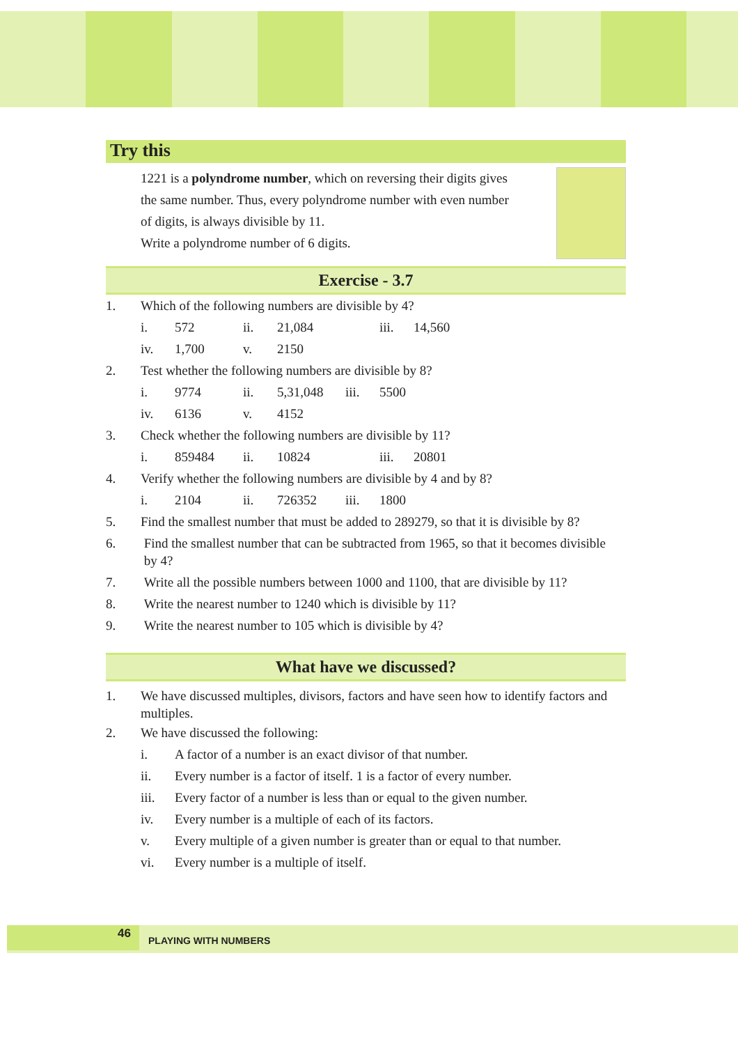Try this
1221 is a polyndrome number, which on reversing their digits gives
the same number. Thus, every polyndrome number with even number
of digits, is always divisible by 11.
Write a polyndrome number of 6 digits.
Exercise - 3.7
1. Which of the following numbers are divisible by 4?
i. 572 ii. 21,084 iii. 14,560
iv. 1,700 v. 2150
2. Test whether the following numbers are divisible by 8?
i. 9774 ii. 5,31,048 iii. 5500
iv. 6136 v. 4152
3. Check whether the following numbers are divisible by 11?
i. 859484 ii. 10824 iii. 20801
4. Verify whether the following numbers are divisible by 4 and by 8?
i. 2104 ii. 726352 iii. 1800
5. Find the smallest number that must be added to 289279, so that it is divisible by 8?
6. Find the smallest number that can be subtracted from 1965, so that it becomes divisible
by 4?
7. Write all the possible numbers between 1000 and 1100, that are divisible by 11?
8. Write the nearest number to 1240 which is divisible by 11?
9. Write the nearest number to 105 which is divisible by 4?
What have we discussed?
1. We have discussed multiples, divisors, factors and have seen how to identify factors and multiples.
2. We have discussed the following:
i. A factor of a number is an exact divisor of that number.
ii. Every number is a factor of itself. 1 is a factor of every number.
iii. Every factor of a number is less than or equal to the given number.
iv. Every number is a multiple of each of its factors.
v. Every multiple of a given number is greater than or equal to that number.
vi. Every number is a multiple of itself.
46
PLAYING WITH NUMBERS